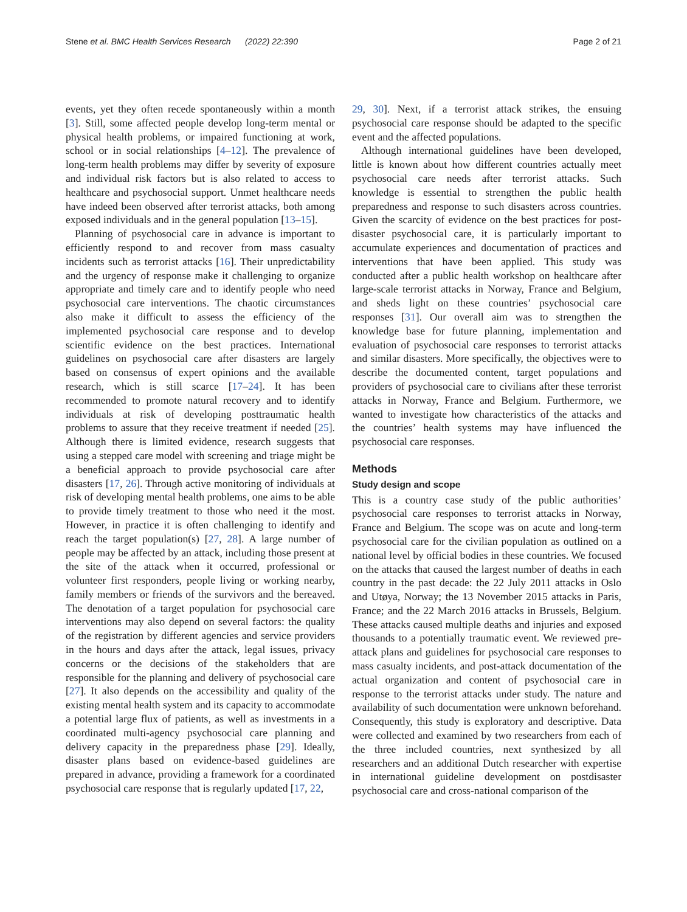Stene et al. BMC Health Services Research (2022) 22:390 Page 2 of 21
events, yet they often recede spontaneously within a month [3]. Still, some affected people develop long-term mental or physical health problems, or impaired functioning at work, school or in social relationships [4–12]. The prevalence of long-term health problems may differ by severity of exposure and individual risk factors but is also related to access to healthcare and psychosocial support. Unmet healthcare needs have indeed been observed after terrorist attacks, both among exposed individuals and in the general population [13–15].
Planning of psychosocial care in advance is important to efficiently respond to and recover from mass casualty incidents such as terrorist attacks [16]. Their unpredictability and the urgency of response make it challenging to organize appropriate and timely care and to identify people who need psychosocial care interventions. The chaotic circumstances also make it difficult to assess the efficiency of the implemented psychosocial care response and to develop scientific evidence on the best practices. International guidelines on psychosocial care after disasters are largely based on consensus of expert opinions and the available research, which is still scarce [17–24]. It has been recommended to promote natural recovery and to identify individuals at risk of developing posttraumatic health problems to assure that they receive treatment if needed [25]. Although there is limited evidence, research suggests that using a stepped care model with screening and triage might be a beneficial approach to provide psychosocial care after disasters [17, 26]. Through active monitoring of individuals at risk of developing mental health problems, one aims to be able to provide timely treatment to those who need it the most. However, in practice it is often challenging to identify and reach the target population(s) [27, 28]. A large number of people may be affected by an attack, including those present at the site of the attack when it occurred, professional or volunteer first responders, people living or working nearby, family members or friends of the survivors and the bereaved. The denotation of a target population for psychosocial care interventions may also depend on several factors: the quality of the registration by different agencies and service providers in the hours and days after the attack, legal issues, privacy concerns or the decisions of the stakeholders that are responsible for the planning and delivery of psychosocial care [27]. It also depends on the accessibility and quality of the existing mental health system and its capacity to accommodate a potential large flux of patients, as well as investments in a coordinated multi-agency psychosocial care planning and delivery capacity in the preparedness phase [29]. Ideally, disaster plans based on evidence-based guidelines are prepared in advance, providing a framework for a coordinated psychosocial care response that is regularly updated [17, 22,
29, 30]. Next, if a terrorist attack strikes, the ensuing psychosocial care response should be adapted to the specific event and the affected populations.
Although international guidelines have been developed, little is known about how different countries actually meet psychosocial care needs after terrorist attacks. Such knowledge is essential to strengthen the public health preparedness and response to such disasters across countries. Given the scarcity of evidence on the best practices for post-disaster psychosocial care, it is particularly important to accumulate experiences and documentation of practices and interventions that have been applied. This study was conducted after a public health workshop on healthcare after large-scale terrorist attacks in Norway, France and Belgium, and sheds light on these countries’ psychosocial care responses [31]. Our overall aim was to strengthen the knowledge base for future planning, implementation and evaluation of psychosocial care responses to terrorist attacks and similar disasters. More specifically, the objectives were to describe the documented content, target populations and providers of psychosocial care to civilians after these terrorist attacks in Norway, France and Belgium. Furthermore, we wanted to investigate how characteristics of the attacks and the countries’ health systems may have influenced the psychosocial care responses.
Methods
Study design and scope
This is a country case study of the public authorities’ psychosocial care responses to terrorist attacks in Norway, France and Belgium. The scope was on acute and long-term psychosocial care for the civilian population as outlined on a national level by official bodies in these countries. We focused on the attacks that caused the largest number of deaths in each country in the past decade: the 22 July 2011 attacks in Oslo and Utøya, Norway; the 13 November 2015 attacks in Paris, France; and the 22 March 2016 attacks in Brussels, Belgium. These attacks caused multiple deaths and injuries and exposed thousands to a potentially traumatic event. We reviewed pre-attack plans and guidelines for psychosocial care responses to mass casualty incidents, and post-attack documentation of the actual organization and content of psychosocial care in response to the terrorist attacks under study. The nature and availability of such documentation were unknown beforehand. Consequently, this study is exploratory and descriptive. Data were collected and examined by two researchers from each of the three included countries, next synthesized by all researchers and an additional Dutch researcher with expertise in international guideline development on postdisaster psychosocial care and cross-national comparison of the